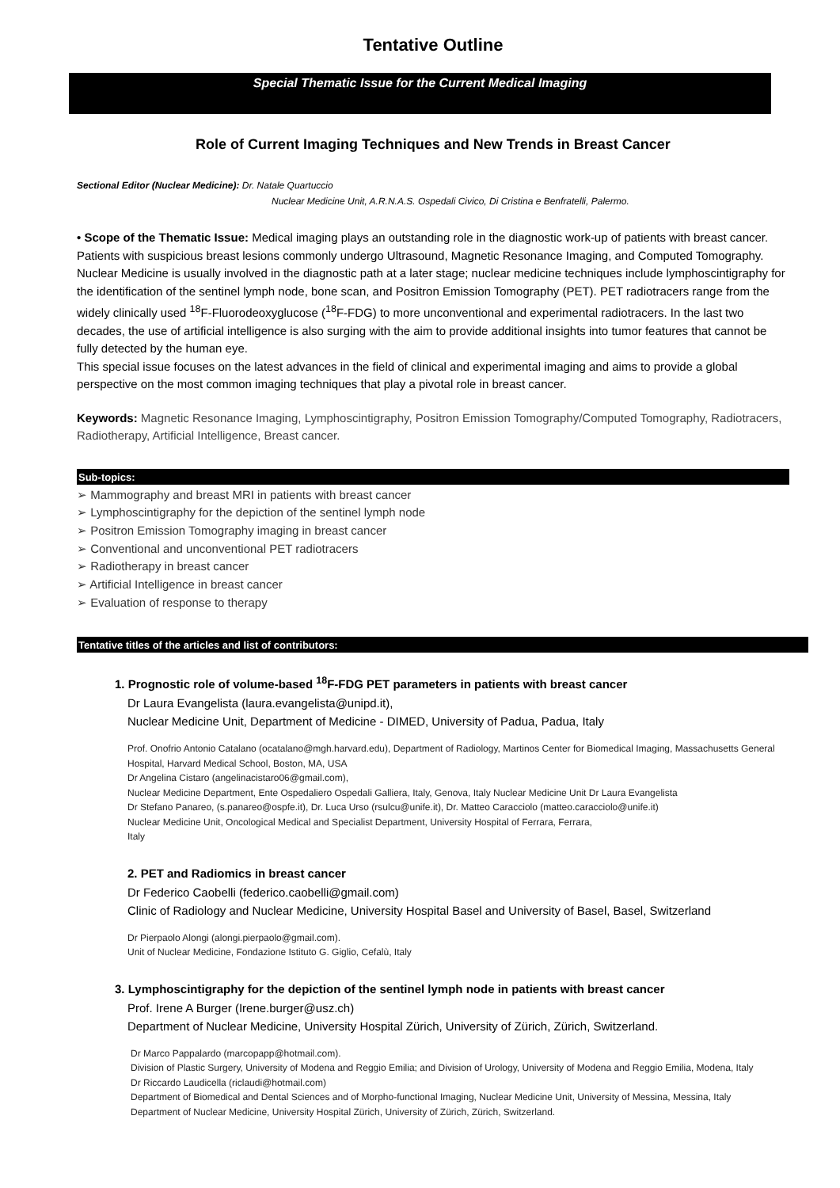Tentative Outline
Special Thematic Issue for the Current Medical Imaging
Role of Current Imaging Techniques and New Trends in Breast Cancer
Sectional Editor (Nuclear Medicine): Dr. Natale Quartuccio
Nuclear Medicine Unit, A.R.N.A.S. Ospedali Civico, Di Cristina e Benfratelli, Palermo.
• Scope of the Thematic Issue: Medical imaging plays an outstanding role in the diagnostic work-up of patients with breast cancer. Patients with suspicious breast lesions commonly undergo Ultrasound, Magnetic Resonance Imaging, and Computed Tomography. Nuclear Medicine is usually involved in the diagnostic path at a later stage; nuclear medicine techniques include lymphoscintigraphy for the identification of the sentinel lymph node, bone scan, and Positron Emission Tomography (PET). PET radiotracers range from the widely clinically used <sup>18</sup>F-Fluorodeoxyglucose (<sup>18</sup>F-FDG) to more unconventional and experimental radiotracers. In the last two decades, the use of artificial intelligence is also surging with the aim to provide additional insights into tumor features that cannot be fully detected by the human eye.
This special issue focuses on the latest advances in the field of clinical and experimental imaging and aims to provide a global perspective on the most common imaging techniques that play a pivotal role in breast cancer.
Keywords: Magnetic Resonance Imaging, Lymphoscintigraphy, Positron Emission Tomography/Computed Tomography, Radiotracers, Radiotherapy, Artificial Intelligence, Breast cancer.
Sub-topics:
➢ Mammography and breast MRI in patients with breast cancer
➢ Lymphoscintigraphy for the depiction of the sentinel lymph node
➢ Positron Emission Tomography imaging in breast cancer
➢ Conventional and unconventional PET radiotracers
➢ Radiotherapy in breast cancer
➢ Artificial Intelligence in breast cancer
➢ Evaluation of response to therapy
Tentative titles of the articles and list of contributors:
1. Prognostic role of volume-based <sup>18</sup>F-FDG PET parameters in patients with breast cancer
Dr Laura Evangelista (laura.evangelista@unipd.it),
Nuclear Medicine Unit, Department of Medicine - DIMED, University of Padua, Padua, Italy
Prof. Onofrio Antonio Catalano (ocatalano@mgh.harvard.edu), Department of Radiology, Martinos Center for Biomedical Imaging, Massachusetts General Hospital, Harvard Medical School, Boston, MA, USA
Dr Angelina Cistaro (angelinacistaro06@gmail.com),
Nuclear Medicine Department, Ente Ospedaliero Ospedali Galliera, Italy, Genova, Italy Nuclear Medicine Unit Dr Laura Evangelista
Dr Stefano Panareo, (s.panareo@ospfe.it), Dr. Luca Urso (rsulcu@unife.it), Dr. Matteo Caracciolo (matteo.caracciolo@unife.it)
Nuclear Medicine Unit, Oncological Medical and Specialist Department, University Hospital of Ferrara, Ferrara,
Italy
2. PET and Radiomics in breast cancer
Dr Federico Caobelli (federico.caobelli@gmail.com)
Clinic of Radiology and Nuclear Medicine, University Hospital Basel and University of Basel, Basel, Switzerland
Dr Pierpaolo Alongi (alongi.pierpaolo@gmail.com).
Unit of Nuclear Medicine, Fondazione Istituto G. Giglio, Cefalù, Italy
3. Lymphoscintigraphy for the depiction of the sentinel lymph node in patients with breast cancer
Prof. Irene A Burger (Irene.burger@usz.ch)
Department of Nuclear Medicine, University Hospital Zürich, University of Zürich, Zürich, Switzerland.
Dr Marco Pappalardo (marcopapp@hotmail.com).
Division of Plastic Surgery, University of Modena and Reggio Emilia; and Division of Urology, University of Modena and Reggio Emilia, Modena, Italy
Dr Riccardo Laudicella (riclaudi@hotmail.com)
Department of Biomedical and Dental Sciences and of Morpho-functional Imaging, Nuclear Medicine Unit, University of Messina, Messina, Italy
Department of Nuclear Medicine, University Hospital Zürich, University of Zürich, Zürich, Switzerland.